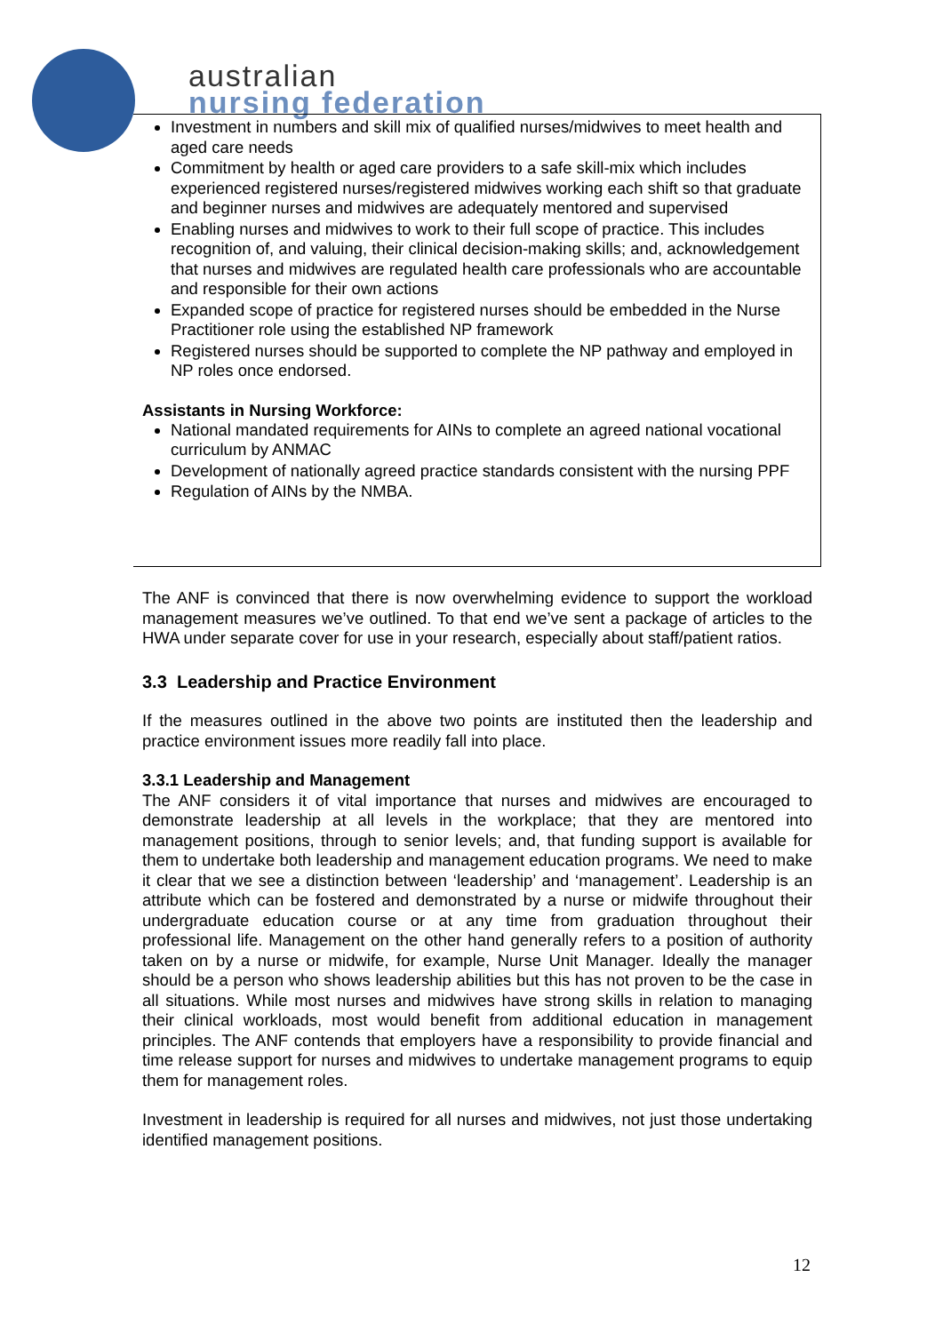australian
nursing federation
Investment in numbers and skill mix of qualified nurses/midwives to meet health and aged care needs
Commitment by health or aged care providers to a safe skill-mix which includes experienced registered nurses/registered midwives working each shift so that graduate and beginner nurses and midwives are adequately mentored and supervised
Enabling nurses and midwives to work to their full scope of practice. This includes recognition of, and valuing, their clinical decision-making skills; and, acknowledgement that nurses and midwives are regulated health care professionals who are accountable and responsible for their own actions
Expanded scope of practice for registered nurses should be embedded in the Nurse Practitioner role using the established NP framework
Registered nurses should be supported to complete the NP pathway and employed in NP roles once endorsed.
Assistants in Nursing Workforce:
National mandated requirements for AINs to complete an agreed national vocational curriculum by ANMAC
Development of nationally agreed practice standards consistent with the nursing PPF
Regulation of AINs by the NMBA.
The ANF is convinced that there is now overwhelming evidence to support the workload management measures we’ve outlined. To that end we’ve sent a package of articles to the HWA under separate cover for use in your research, especially about staff/patient ratios.
3.3 Leadership and Practice Environment
If the measures outlined in the above two points are instituted then the leadership and practice environment issues more readily fall into place.
3.3.1 Leadership and Management
The ANF considers it of vital importance that nurses and midwives are encouraged to demonstrate leadership at all levels in the workplace; that they are mentored into management positions, through to senior levels; and, that funding support is available for them to undertake both leadership and management education programs. We need to make it clear that we see a distinction between ‘leadership’ and ‘management’. Leadership is an attribute which can be fostered and demonstrated by a nurse or midwife throughout their undergraduate education course or at any time from graduation throughout their professional life. Management on the other hand generally refers to a position of authority taken on by a nurse or midwife, for example, Nurse Unit Manager. Ideally the manager should be a person who shows leadership abilities but this has not proven to be the case in all situations. While most nurses and midwives have strong skills in relation to managing their clinical workloads, most would benefit from additional education in management principles. The ANF contends that employers have a responsibility to provide financial and time release support for nurses and midwives to undertake management programs to equip them for management roles.
Investment in leadership is required for all nurses and midwives, not just those undertaking identified management positions.
12